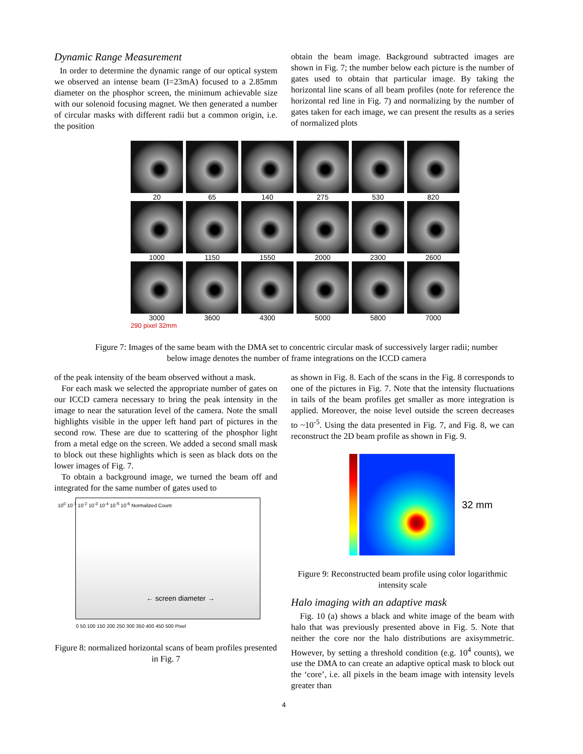Dynamic Range Measurement
In order to determine the dynamic range of our optical system we observed an intense beam (I=23mA) focused to a 2.85mm diameter on the phosphor screen, the minimum achievable size with our solenoid focusing magnet. We then generated a number of circular masks with different radii but a common origin, i.e. the position
obtain the beam image. Background subtracted images are shown in Fig. 7; the number below each picture is the number of gates used to obtain that particular image. By taking the horizontal line scans of all beam profiles (note for reference the horizontal red line in Fig. 7) and normalizing by the number of gates taken for each image, we can present the results as a series of normalized plots
20 65 140 275 530 820
1000 1150 1550 2000 2300 2600
3000 3600 4300 5000 5800 7000
290 pixel 32mm
Figure 7: Images of the same beam with the DMA set to concentric circular mask of successively larger radii; number below image denotes the number of frame integrations on the ICCD camera
of the peak intensity of the beam observed without a mask.
For each mask we selected the appropriate number of gates on our ICCD camera necessary to bring the peak intensity in the image to near the saturation level of the camera. Note the small highlights visible in the upper left hand part of pictures in the second row. These are due to scattering of the phosphor light from a metal edge on the screen. We added a second small mask to block out these highlights which is seen as black dots on the lower images of Fig. 7.
To obtain a background image, we turned the beam off and integrated for the same number of gates used to
10<sup>0</sup> 10<sup>-1</sup> 10<sup>-2</sup> 10<sup>-3</sup> 10<sup>-4</sup> 10<sup>-5</sup> 10<sup>-6</sup> Normalized Count
← screen diameter →
0 50 100 150 200 250 300 350 400 450 500 Pixel
Figure 8: normalized horizontal scans of beam profiles presented in Fig. 7
as shown in Fig. 8. Each of the scans in the Fig. 8 corresponds to one of the pictures in Fig. 7. Note that the intensity fluctuations in tails of the beam profiles get smaller as more integration is applied. Moreover, the noise level outside the screen decreases to ~10<sup>-5</sup>. Using the data presented in Fig. 7, and Fig. 8, we can reconstruct the 2D beam profile as shown in Fig. 9.
32 mm
Figure 9: Reconstructed beam profile using color logarithmic intensity scale
Halo imaging with an adaptive mask
Fig. 10 (a) shows a black and white image of the beam with halo that was previously presented above in Fig. 5. Note that neither the core nor the halo distributions are axisymmetric. However, by setting a threshold condition (e.g. 10<sup>4</sup> counts), we use the DMA to can create an adaptive optical mask to block out the ‘core’, i.e. all pixels in the beam image with intensity levels greater than
4